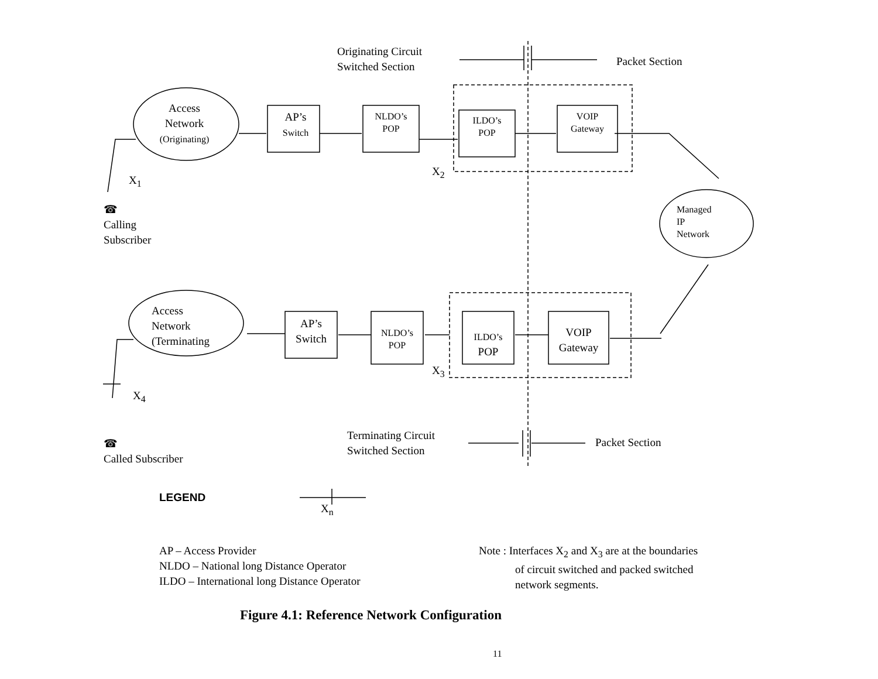Originating Circuit
Switched Section
Packet Section
Access
Network
(Originating)
AP’s
Switch
NLDO’s
POP
ILDO’s
POP
VOIP
Gateway
X<sub>2</sub>
X<sub>1</sub>
Managed
IP
Network
☎
Calling
Subscriber
Access
Network
(Terminating
AP’s
Switch
NLDO’s
POP
ILDO’s
POP
VOIP
Gateway
X<sub>3</sub>
X<sub>4</sub>
Terminating Circuit
Switched Section
Packet Section
☎
Called Subscriber
LEGEND
X<sub>n</sub>
AP – Access Provider
NLDO – National long Distance Operator
ILDO – International long Distance Operator
Note : Interfaces X<sub>2</sub> and X<sub>3</sub> are at the boundaries
of circuit switched and packed switched
network segments.
Figure 4.1: Reference Network Configuration
11